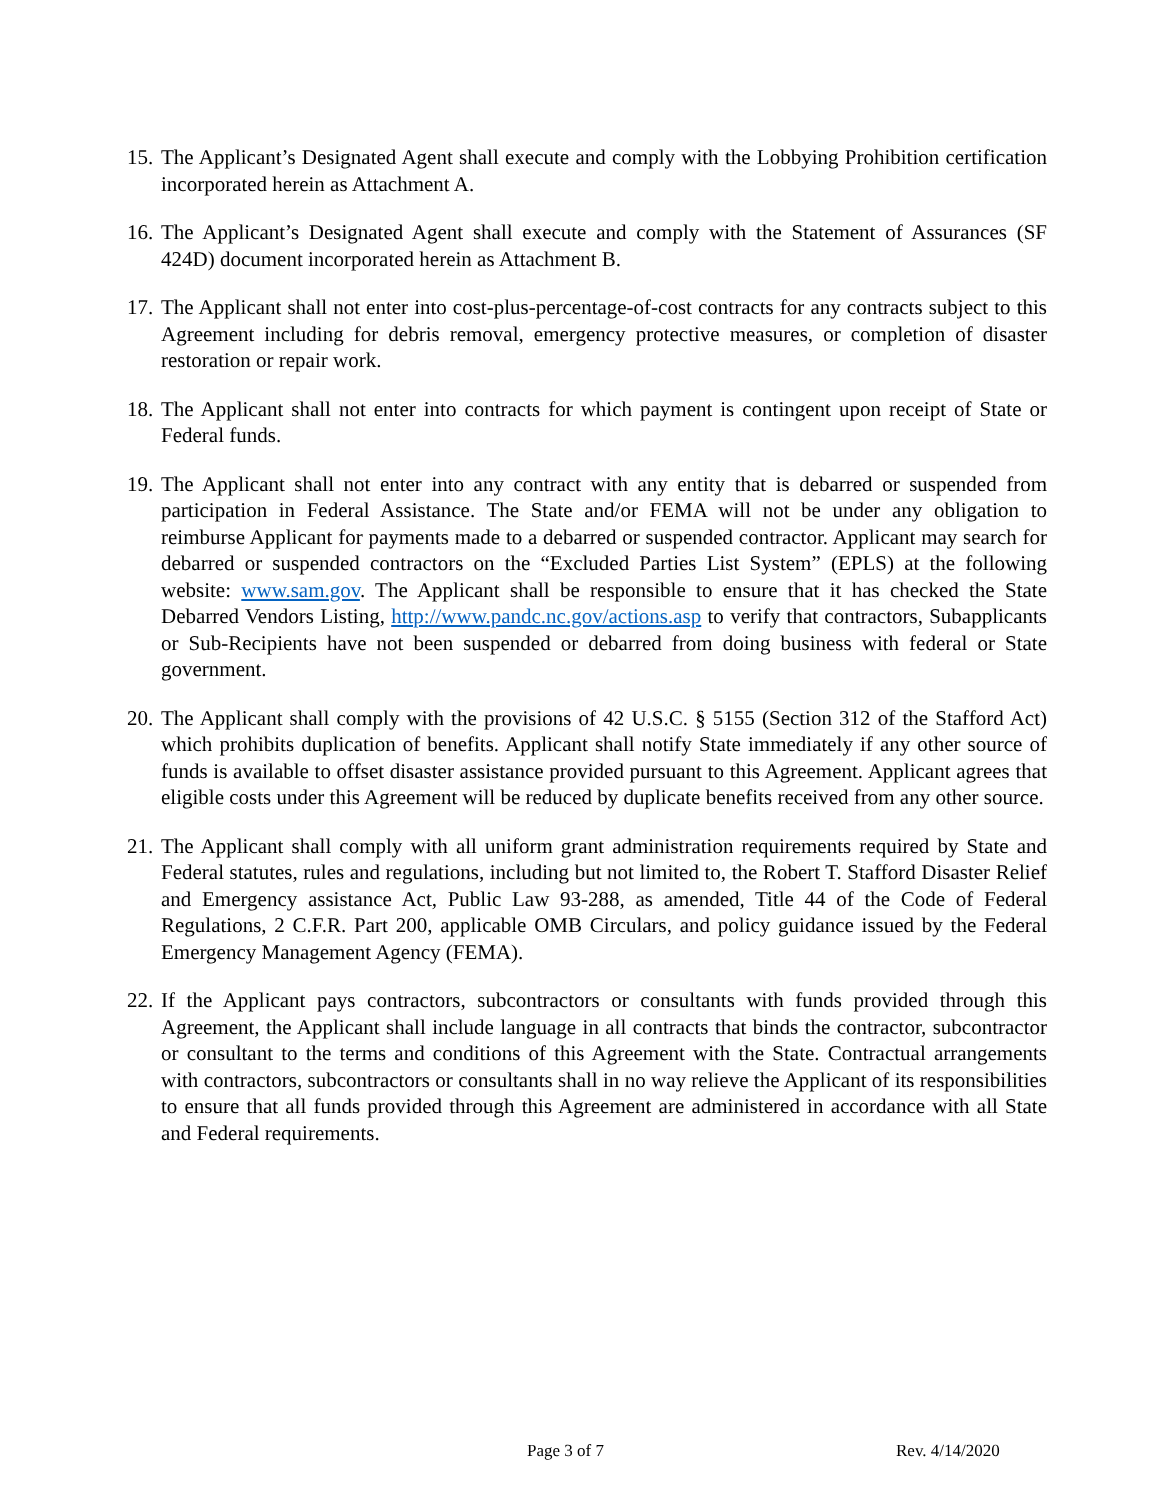15.
The Applicant’s Designated Agent shall execute and comply with the Lobbying Prohibition certification incorporated herein as Attachment A.
16.
The Applicant’s Designated Agent shall execute and comply with the Statement of Assurances (SF 424D) document incorporated herein as Attachment B.
17.
The Applicant shall not enter into cost-plus-percentage-of-cost contracts for any contracts subject to this Agreement including for debris removal, emergency protective measures, or completion of disaster restoration or repair work.
18.
The Applicant shall not enter into contracts for which payment is contingent upon receipt of State or Federal funds.
19.
The Applicant shall not enter into any contract with any entity that is debarred or suspended from participation in Federal Assistance. The State and/or FEMA will not be under any obligation to reimburse Applicant for payments made to a debarred or suspended contractor. Applicant may search for debarred or suspended contractors on the “Excluded Parties List System” (EPLS) at the following website: www.sam.gov. The Applicant shall be responsible to ensure that it has checked the State Debarred Vendors Listing, http://www.pandc.nc.gov/actions.asp to verify that contractors, Subapplicants or Sub-Recipients have not been suspended or debarred from doing business with federal or State government.
20.
The Applicant shall comply with the provisions of 42 U.S.C. § 5155 (Section 312 of the Stafford Act) which prohibits duplication of benefits. Applicant shall notify State immediately if any other source of funds is available to offset disaster assistance provided pursuant to this Agreement. Applicant agrees that eligible costs under this Agreement will be reduced by duplicate benefits received from any other source.
21.
The Applicant shall comply with all uniform grant administration requirements required by State and Federal statutes, rules and regulations, including but not limited to, the Robert T. Stafford Disaster Relief and Emergency assistance Act, Public Law 93-288, as amended, Title 44 of the Code of Federal Regulations, 2 C.F.R. Part 200, applicable OMB Circulars, and policy guidance issued by the Federal Emergency Management Agency (FEMA).
22.
If the Applicant pays contractors, subcontractors or consultants with funds provided through this Agreement, the Applicant shall include language in all contracts that binds the contractor, subcontractor or consultant to the terms and conditions of this Agreement with the State. Contractual arrangements with contractors, subcontractors or consultants shall in no way relieve the Applicant of its responsibilities to ensure that all funds provided through this Agreement are administered in accordance with all State and Federal requirements.
Page 3 of 7 Rev. 4/14/2020